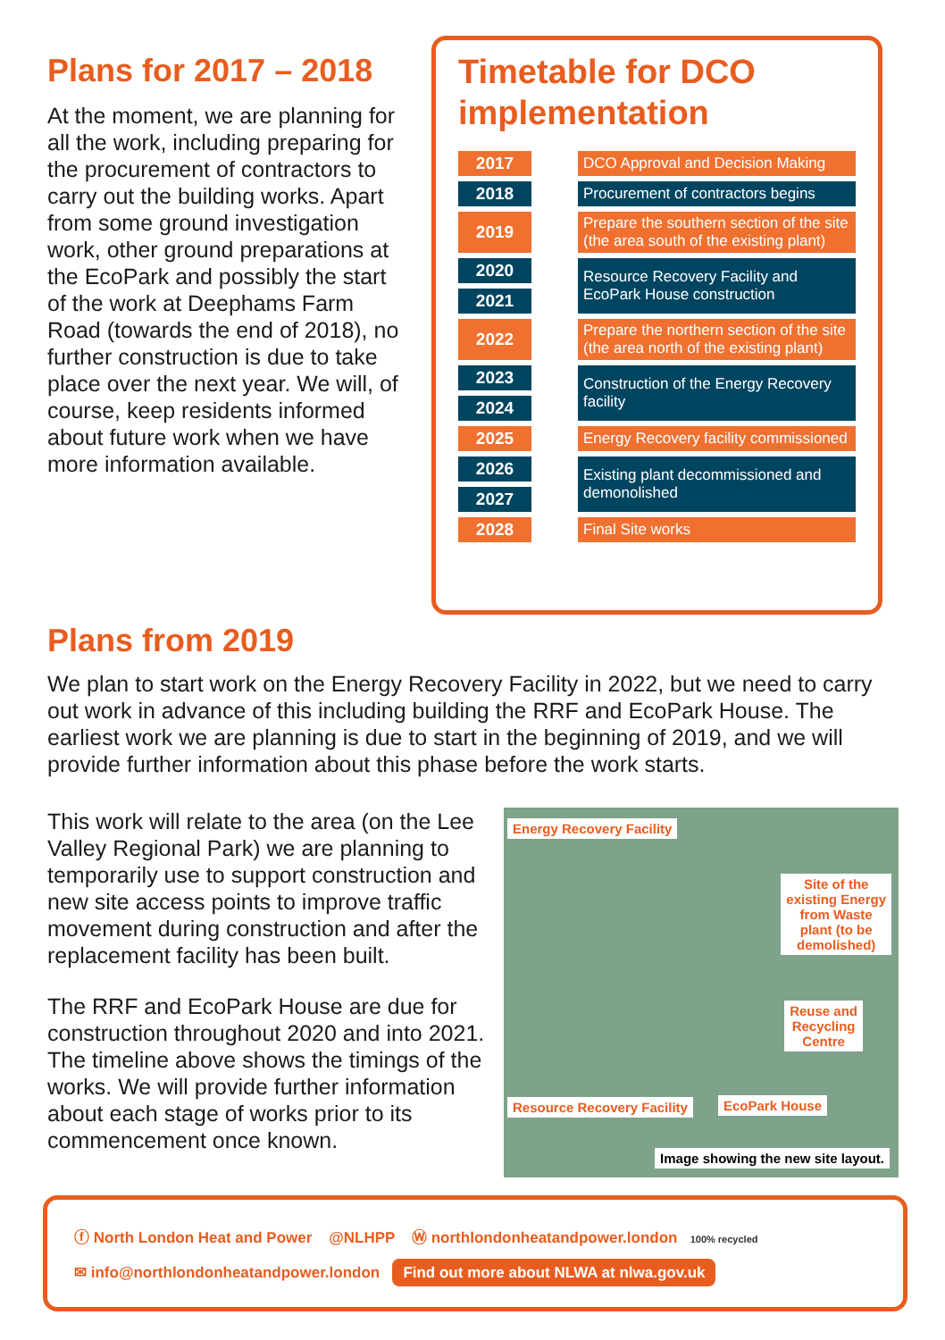Plans for 2017 – 2018
At the moment, we are planning for all the work, including preparing for the procurement of contractors to carry out the building works. Apart from some ground investigation work, other ground preparations at the EcoPark and possibly the start of the work at Deephams Farm Road (towards the end of 2018), no further construction is due to take place over the next year. We will, of course, keep residents informed about future work when we have more information available.
Timetable for DCO implementation
| 2017 | | DCO Approval and Decision Making |
| 2018 | | Procurement of contractors begins |
| 2019 | | Prepare the southern section of the site (the area south of the existing plant) |
| 2020 | | Resource Recovery Facility and EcoPark House construction |
| 2021 | | |
| 2022 | | Prepare the northern section of the site (the area north of the existing plant) |
| 2023 | | Construction of the Energy Recovery facility |
| 2024 | | |
| 2025 | | Energy Recovery facility commissioned |
| 2026 | | Existing plant decommissioned and demonolished |
| 2027 | | |
| 2028 | | Final Site works |
Plans from 2019
We plan to start work on the Energy Recovery Facility in 2022, but we need to carry out work in advance of this including building the RRF and EcoPark House. The earliest work we are planning is due to start in the beginning of 2019, and we will provide further information about this phase before the work starts.
This work will relate to the area (on the Lee Valley Regional Park) we are planning to temporarily use to support construction and new site access points to improve traffic movement during construction and after the replacement facility has been built.
The RRF and EcoPark House are due for construction throughout 2020 and into 2021. The timeline above shows the timings of the works. We will provide further information about each stage of works prior to its commencement once known.
Energy Recovery Facility
Site of the
existing Energy
from Waste
plant (to be
demolished)
Reuse and
Recycling
Centre
Resource Recovery Facility EcoPark House
Image showing the new site layout.
ⓕ North London Heat and Power @NLHPP Ⓦ northlondonheatandpower.london 100% recycled
✉ info@northlondonheatandpower.london Find out more about NLWA at nlwa.gov.uk